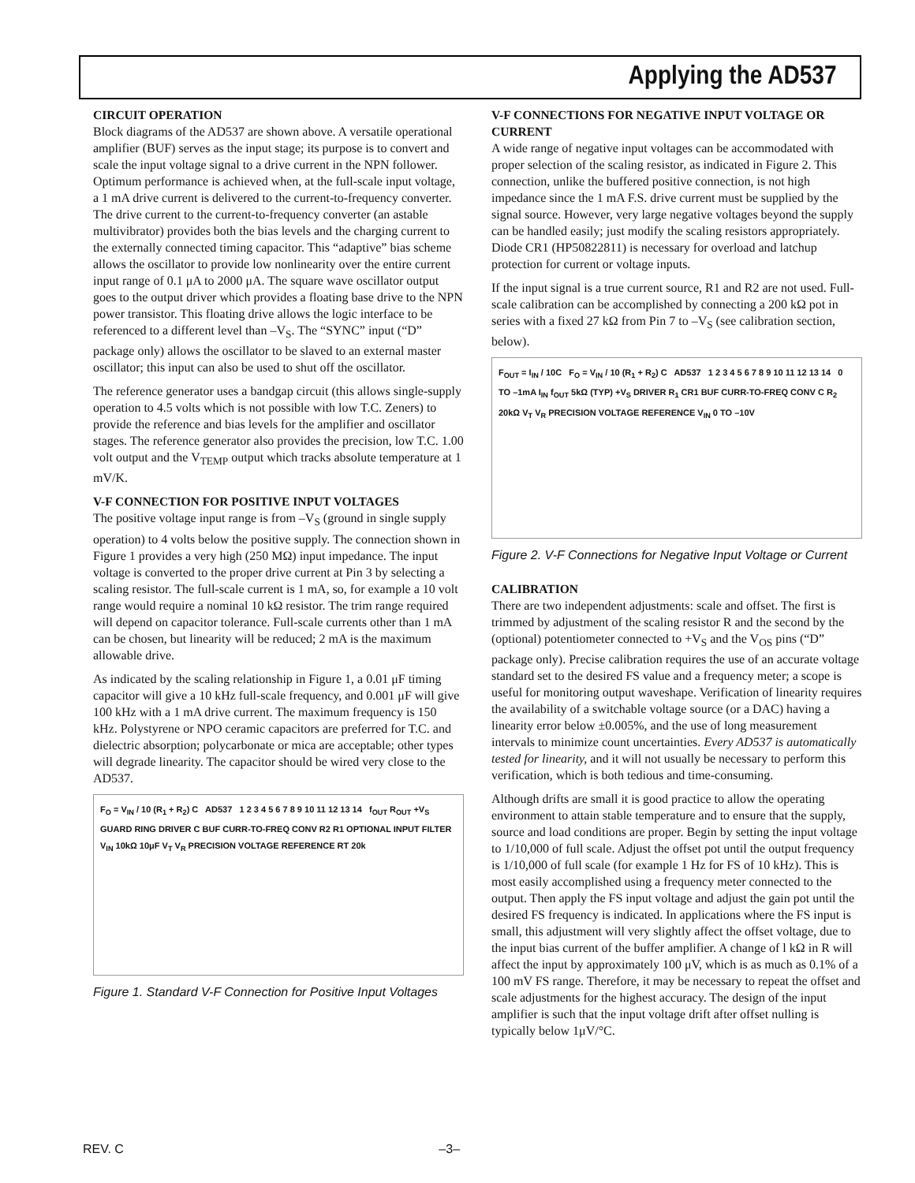Applying the AD537
CIRCUIT OPERATION
Block diagrams of the AD537 are shown above. A versatile operational amplifier (BUF) serves as the input stage; its purpose is to convert and scale the input voltage signal to a drive current in the NPN follower. Optimum performance is achieved when, at the full-scale input voltage, a 1 mA drive current is delivered to the current-to-frequency converter. The drive current to the current-to-frequency converter (an astable multivibrator) provides both the bias levels and the charging current to the externally connected timing capacitor. This “adaptive” bias scheme allows the oscillator to provide low nonlinearity over the entire current input range of 0.1 μA to 2000 μA. The square wave oscillator output goes to the output driver which provides a floating base drive to the NPN power transistor. This floating drive allows the logic interface to be referenced to a different level than –V<sub>S</sub>. The “SYNC” input (“D” package only) allows the oscillator to be slaved to an external master oscillator; this input can also be used to shut off the oscillator.
The reference generator uses a bandgap circuit (this allows single-supply operation to 4.5 volts which is not possible with low T.C. Zeners) to provide the reference and bias levels for the amplifier and oscillator stages. The reference generator also provides the precision, low T.C. 1.00 volt output and the V<sub>TEMP</sub> output which tracks absolute temperature at 1 mV/K.
V-F CONNECTION FOR POSITIVE INPUT VOLTAGES
The positive voltage input range is from –V<sub>S</sub> (ground in single supply operation) to 4 volts below the positive supply. The connection shown in Figure 1 provides a very high (250 MΩ) input impedance. The input voltage is converted to the proper drive current at Pin 3 by selecting a scaling resistor. The full-scale current is 1 mA, so, for example a 10 volt range would require a nominal 10 kΩ resistor. The trim range required will depend on capacitor tolerance. Full-scale currents other than 1 mA can be chosen, but linearity will be reduced; 2 mA is the maximum allowable drive.
As indicated by the scaling relationship in Figure 1, a 0.01 μF timing capacitor will give a 10 kHz full-scale frequency, and 0.001 μF will give 100 kHz with a 1 mA drive current. The maximum frequency is 150 kHz. Polystyrene or NPO ceramic capacitors are preferred for T.C. and dielectric absorption; polycarbonate or mica are acceptable; other types will degrade linearity. The capacitor should be wired very close to the AD537.
F<sub>O</sub> = V<sub>IN</sub> / 10 (R<sub>1</sub> + R<sub>2</sub>) C AD537 1 2 3 4 5 6 7 8 9 10 11 12 13 14 f<sub>OUT</sub> R<sub>OUT</sub> +V<sub>S</sub> GUARD RING DRIVER C BUF CURR-TO-FREQ CONV R2 R1 OPTIONAL INPUT FILTER V<sub>IN</sub> 10kΩ 10μF V<sub>T</sub> V<sub>R</sub> PRECISION VOLTAGE REFERENCE RT 20k
Figure 1. Standard V-F Connection for Positive Input Voltages
V-F CONNECTIONS FOR NEGATIVE INPUT VOLTAGE OR CURRENT
A wide range of negative input voltages can be accommodated with proper selection of the scaling resistor, as indicated in Figure 2. This connection, unlike the buffered positive connection, is not high impedance since the 1 mA F.S. drive current must be supplied by the signal source. However, very large negative voltages beyond the supply can be handled easily; just modify the scaling resistors appropriately. Diode CR1 (HP50822811) is necessary for overload and latchup protection for current or voltage inputs.
If the input signal is a true current source, R1 and R2 are not used. Full-scale calibration can be accomplished by connecting a 200 kΩ pot in series with a fixed 27 kΩ from Pin 7 to –V<sub>S</sub> (see calibration section, below).
F<sub>OUT</sub> = I<sub>IN</sub> / 10C F<sub>O</sub> = V<sub>IN</sub> / 10 (R<sub>1</sub> + R<sub>2</sub>) C AD537 1 2 3 4 5 6 7 8 9 10 11 12 13 14 0 TO –1mA I<sub>IN</sub> f<sub>OUT</sub> 5kΩ (TYP) +V<sub>S</sub> DRIVER R<sub>1</sub> CR1 BUF CURR-TO-FREQ CONV C R<sub>2</sub> 20kΩ V<sub>T</sub> V<sub>R</sub> PRECISION VOLTAGE REFERENCE V<sub>IN</sub> 0 TO –10V
Figure 2. V-F Connections for Negative Input Voltage or Current
CALIBRATION
There are two independent adjustments: scale and offset. The first is trimmed by adjustment of the scaling resistor R and the second by the (optional) potentiometer connected to +V<sub>S</sub> and the V<sub>OS</sub> pins (“D” package only). Precise calibration requires the use of an accurate voltage standard set to the desired FS value and a frequency meter; a scope is useful for monitoring output waveshape. Verification of linearity requires the availability of a switchable voltage source (or a DAC) having a linearity error below ±0.005%, and the use of long measurement intervals to minimize count uncertainties. Every AD537 is automatically tested for linearity, and it will not usually be necessary to perform this verification, which is both tedious and time-consuming.
Although drifts are small it is good practice to allow the operating environment to attain stable temperature and to ensure that the supply, source and load conditions are proper. Begin by setting the input voltage to 1/10,000 of full scale. Adjust the offset pot until the output frequency is 1/10,000 of full scale (for example 1 Hz for FS of 10 kHz). This is most easily accomplished using a frequency meter connected to the output. Then apply the FS input voltage and adjust the gain pot until the desired FS frequency is indicated. In applications where the FS input is small, this adjustment will very slightly affect the offset voltage, due to the input bias current of the buffer amplifier. A change of l kΩ in R will affect the input by approximately 100 μV, which is as much as 0.1% of a 100 mV FS range. Therefore, it may be necessary to repeat the offset and scale adjustments for the highest accuracy. The design of the input amplifier is such that the input voltage drift after offset nulling is typically below 1μV/°C.
REV. C –3–